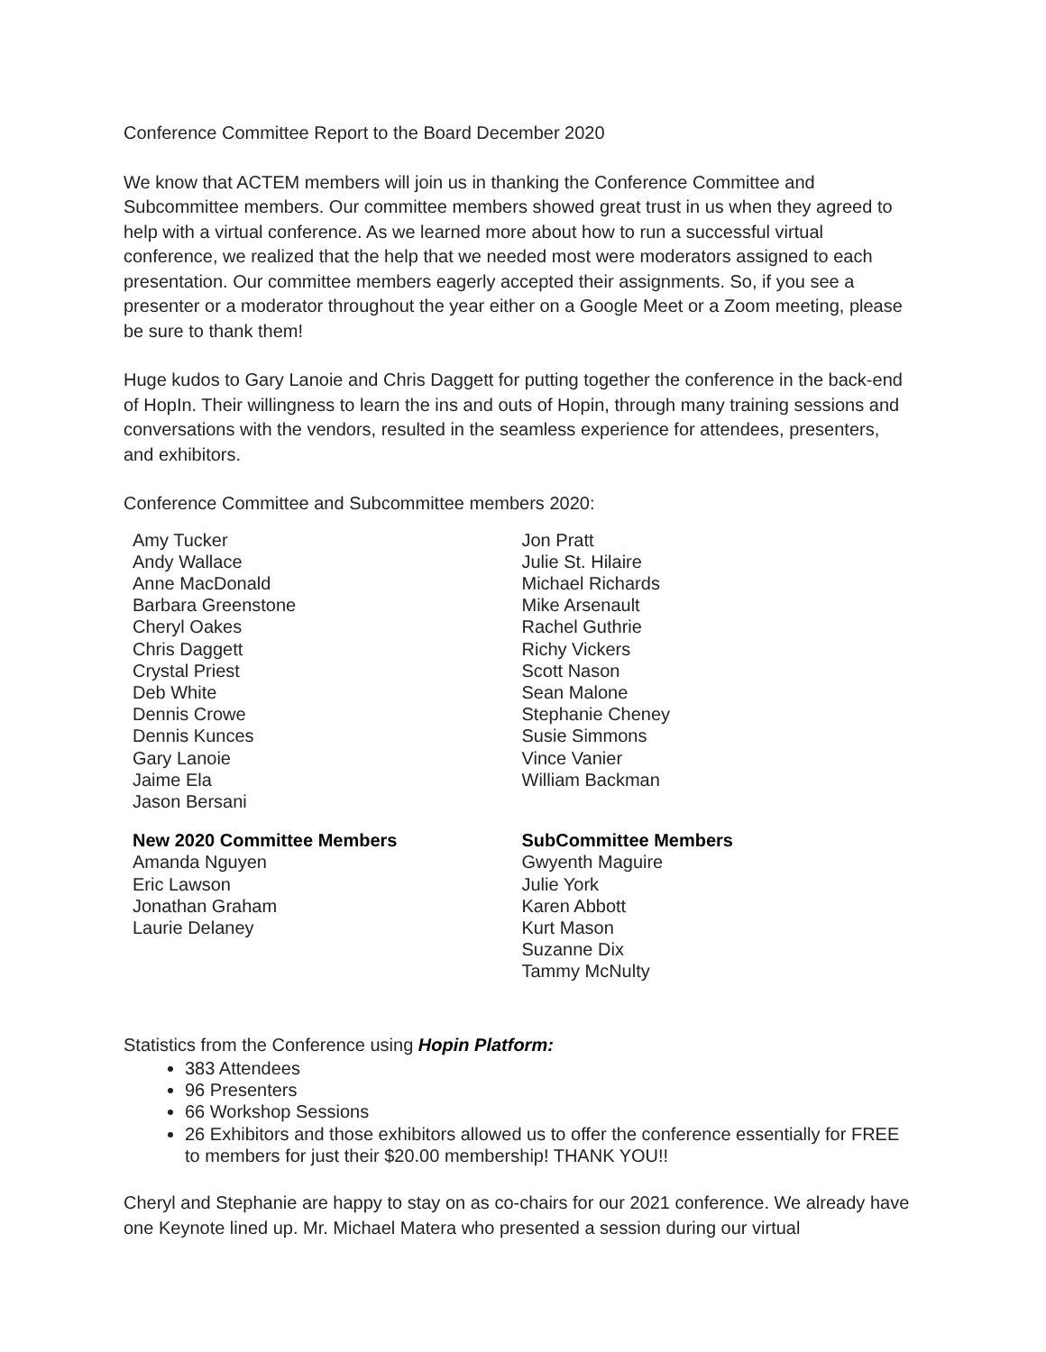Conference Committee Report to the Board December 2020
We know that ACTEM members will join us in thanking the Conference Committee and Subcommittee members. Our committee members showed great trust in us when they agreed to help with a virtual conference. As we learned more about how to run a successful virtual conference, we realized that the help that we needed most were moderators assigned to each presentation. Our committee members eagerly accepted their assignments. So, if you see a presenter or a moderator throughout the year either on a Google Meet or a Zoom meeting, please be sure to thank them!
Huge kudos to Gary Lanoie and Chris Daggett for putting together the conference in the back-end of HopIn. Their willingness to learn the ins and outs of Hopin, through many training sessions and conversations with the vendors, resulted in the seamless experience for attendees, presenters, and exhibitors.
Conference Committee and Subcommittee members 2020:
Amy Tucker
Andy Wallace
Anne MacDonald
Barbara Greenstone
Cheryl Oakes
Chris Daggett
Crystal Priest
Deb White
Dennis Crowe
Dennis Kunces
Gary Lanoie
Jaime Ela
Jason Bersani
New 2020 Committee Members
Amanda Nguyen
Eric Lawson
Jonathan Graham
Laurie Delaney
Jon Pratt
Julie St. Hilaire
Michael Richards
Mike Arsenault
Rachel Guthrie
Richy Vickers
Scott Nason
Sean Malone
Stephanie Cheney
Susie Simmons
Vince Vanier
William Backman
SubCommittee Members
Gwyenth Maguire
Julie York
Karen Abbott
Kurt Mason
Suzanne Dix
Tammy McNulty
Statistics from the Conference using Hopin Platform:
383 Attendees
96 Presenters
66 Workshop Sessions
26 Exhibitors and those exhibitors allowed us to offer the conference essentially for FREE to members for just their $20.00 membership! THANK YOU!!
Cheryl and Stephanie are happy to stay on as co-chairs for our 2021 conference. We already have one Keynote lined up. Mr. Michael Matera who presented a session during our virtual